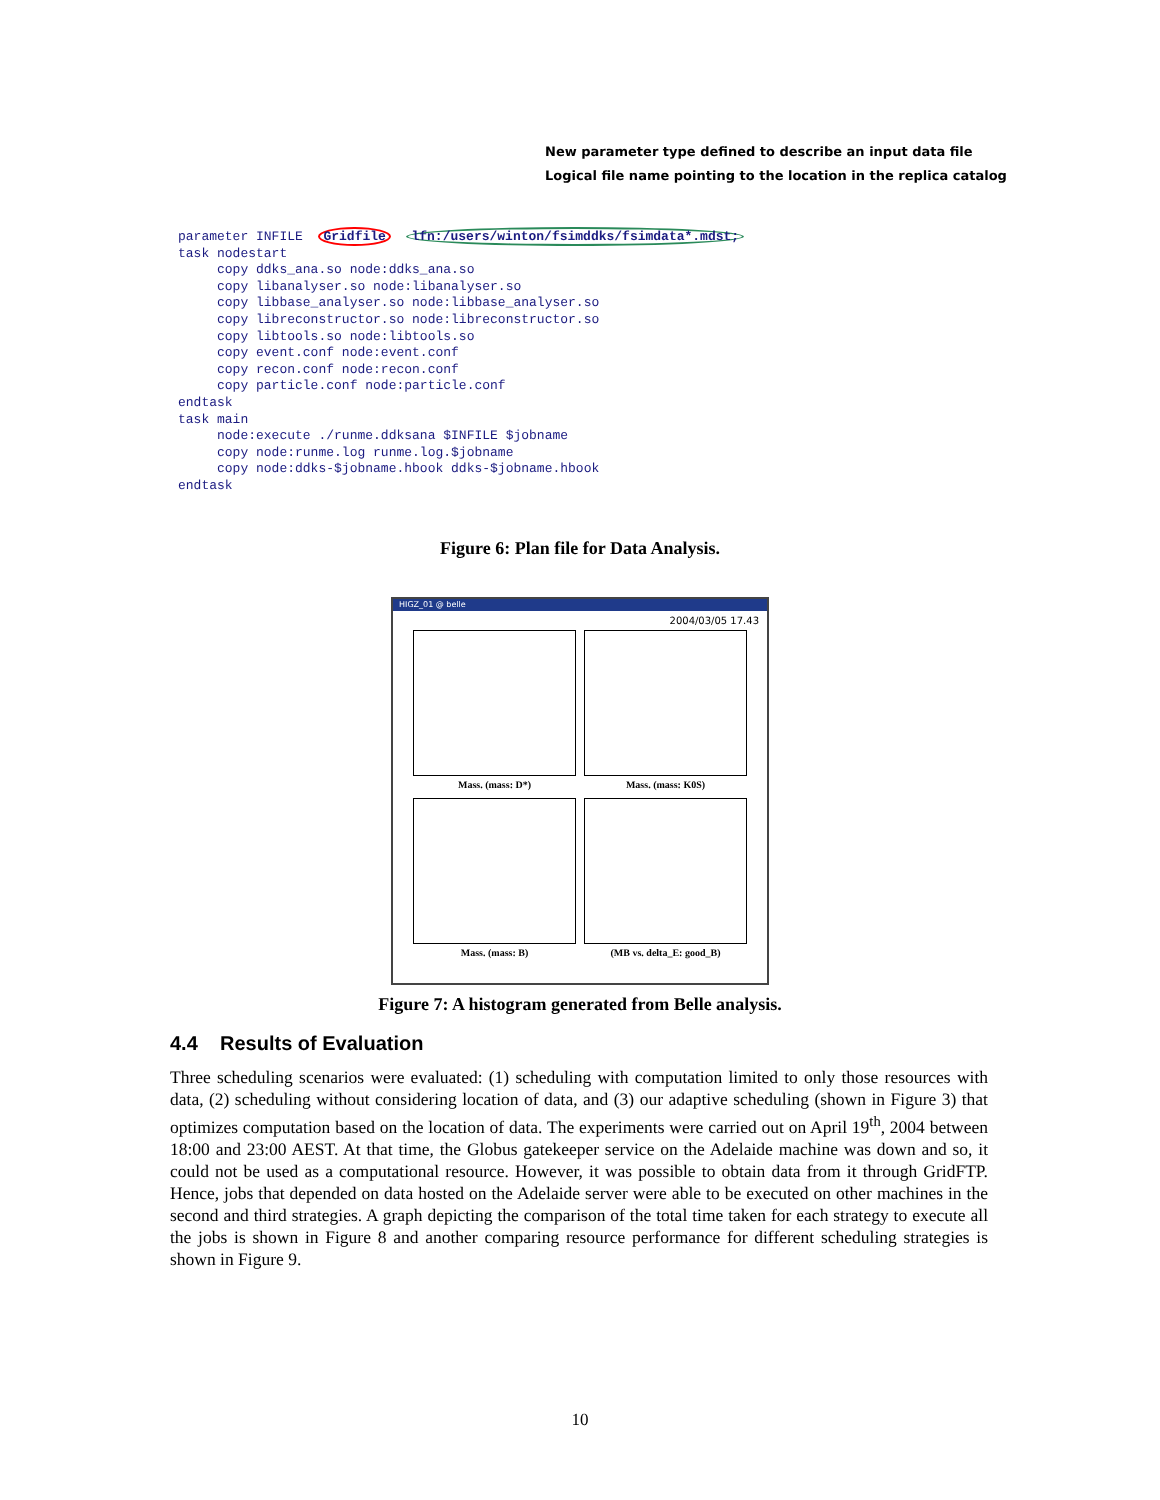New parameter type defined to describe an input data file
Logical file name pointing to the location in the replica catalog
parameter INFILE  Gridfile  lfn:/users/winton/fsimddks/fsimdata*.mdst;
task nodestart
     copy ddks_ana.so node:ddks_ana.so
     copy libanalyser.so node:libanalyser.so
     copy libbase_analyser.so node:libbase_analyser.so
     copy libreconstructor.so node:libreconstructor.so
     copy libtools.so node:libtools.so
     copy event.conf node:event.conf
     copy recon.conf node:recon.conf
     copy particle.conf node:particle.conf
endtask
task main
     node:execute ./runme.ddksana $INFILE $jobname
     copy node:runme.log runme.log.$jobname
     copy node:ddks-$jobname.hbook ddks-$jobname.hbook
endtask
Figure 6: Plan file for Data Analysis.
HIGZ_01 @ belle
2004/03/05 17.43
Mass. (mass: D*)
Mass. (mass: K0S)
Mass. (mass: B)
(MB vs. delta_E: good_B)
Figure 7: A histogram generated from Belle analysis.
4.4 Results of Evaluation
Three scheduling scenarios were evaluated: (1) scheduling with computation limited to only those resources with data, (2) scheduling without considering location of data, and (3) our adaptive scheduling (shown in Figure 3) that optimizes computation based on the location of data. The experiments were carried out on April 19<sup>th</sup>, 2004 between 18:00 and 23:00 AEST. At that time, the Globus gatekeeper service on the Adelaide machine was down and so, it could not be used as a computational resource. However, it was possible to obtain data from it through GridFTP. Hence, jobs that depended on data hosted on the Adelaide server were able to be executed on other machines in the second and third strategies. A graph depicting the comparison of the total time taken for each strategy to execute all the jobs is shown in Figure 8 and another comparing resource performance for different scheduling strategies is shown in Figure 9.
10